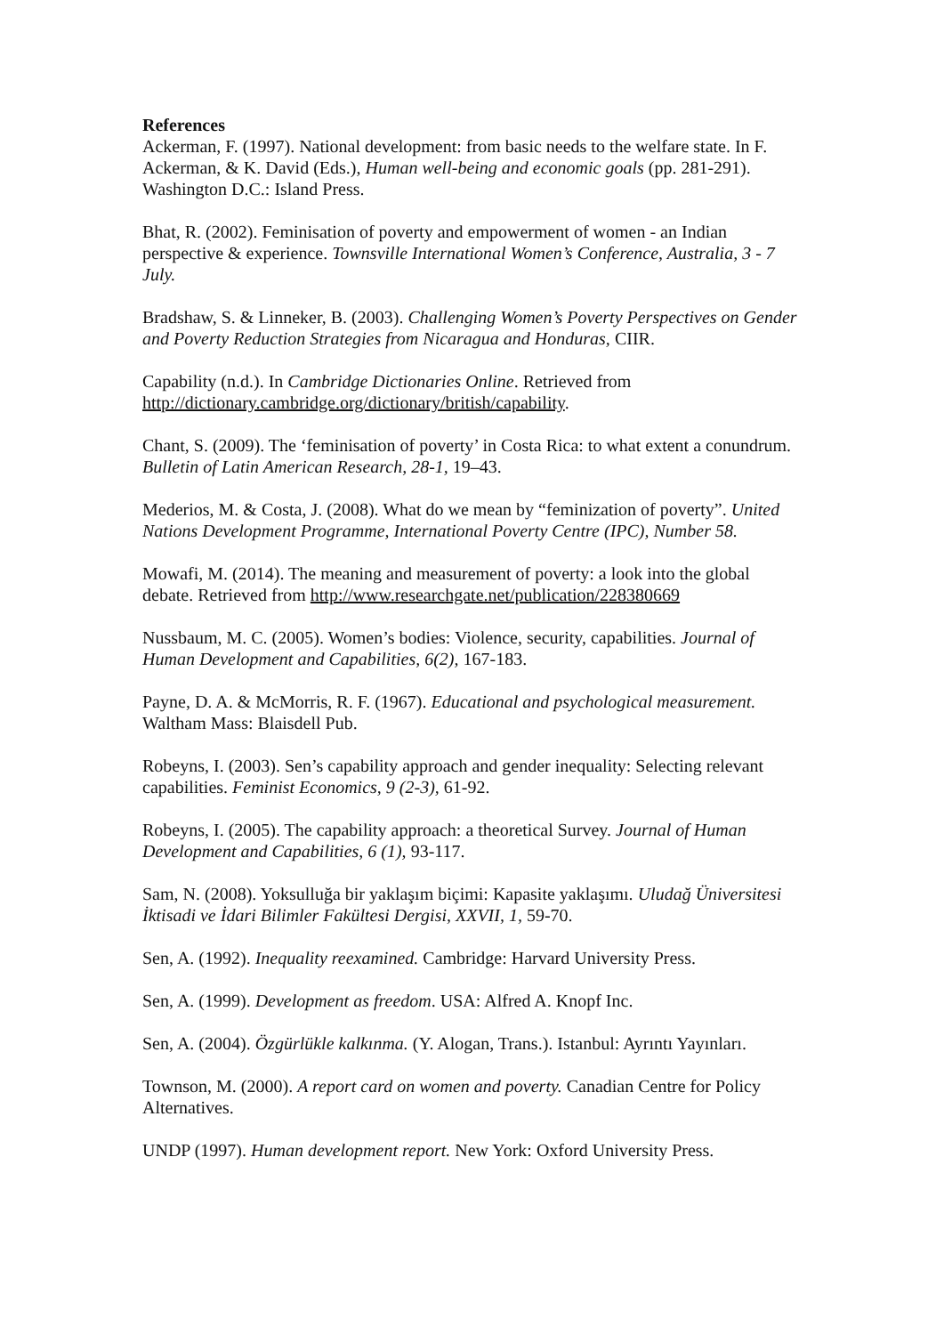References
Ackerman, F. (1997). National development: from basic needs to the welfare state. In F. Ackerman, & K. David (Eds.), Human well-being and economic goals (pp. 281-291). Washington D.C.: Island Press.
Bhat, R. (2002). Feminisation of poverty and empowerment of women - an Indian perspective & experience. Townsville International Women’s Conference, Australia, 3 - 7 July.
Bradshaw, S. & Linneker, B. (2003). Challenging Women’s Poverty Perspectives on Gender and Poverty Reduction Strategies from Nicaragua and Honduras, CIIR.
Capability (n.d.). In Cambridge Dictionaries Online. Retrieved from http://dictionary.cambridge.org/dictionary/british/capability.
Chant, S. (2009). The ‘feminisation of poverty’ in Costa Rica: to what extent a conundrum. Bulletin of Latin American Research, 28-1, 19–43.
Mederios, M. & Costa, J. (2008). What do we mean by “feminization of poverty”. United Nations Development Programme, International Poverty Centre (IPC), Number 58.
Mowafi, M. (2014). The meaning and measurement of poverty: a look into the global debate. Retrieved from http://www.researchgate.net/publication/228380669
Nussbaum, M. C. (2005). Women’s bodies: Violence, security, capabilities. Journal of Human Development and Capabilities, 6(2), 167-183.
Payne, D. A. & McMorris, R. F. (1967). Educational and psychological measurement. Waltham Mass: Blaisdell Pub.
Robeyns, I. (2003). Sen’s capability approach and gender inequality: Selecting relevant capabilities. Feminist Economics, 9 (2-3), 61-92.
Robeyns, I. (2005). The capability approach: a theoretical Survey. Journal of Human Development and Capabilities, 6 (1), 93-117.
Sam, N. (2008). Yoksulluğa bir yaklaşım biçimi: Kapasite yaklaşımı. Uludağ Üniversitesi İktisadi ve İdari Bilimler Fakültesi Dergisi, XXVII, 1, 59-70.
Sen, A. (1992). Inequality reexamined. Cambridge: Harvard University Press.
Sen, A. (1999). Development as freedom. USA: Alfred A. Knopf Inc.
Sen, A. (2004). Özgürlükle kalkınma. (Y. Alogan, Trans.). Istanbul: Ayrıntı Yayınları.
Townson, M. (2000). A report card on women and poverty. Canadian Centre for Policy Alternatives.
UNDP (1997). Human development report. New York: Oxford University Press.